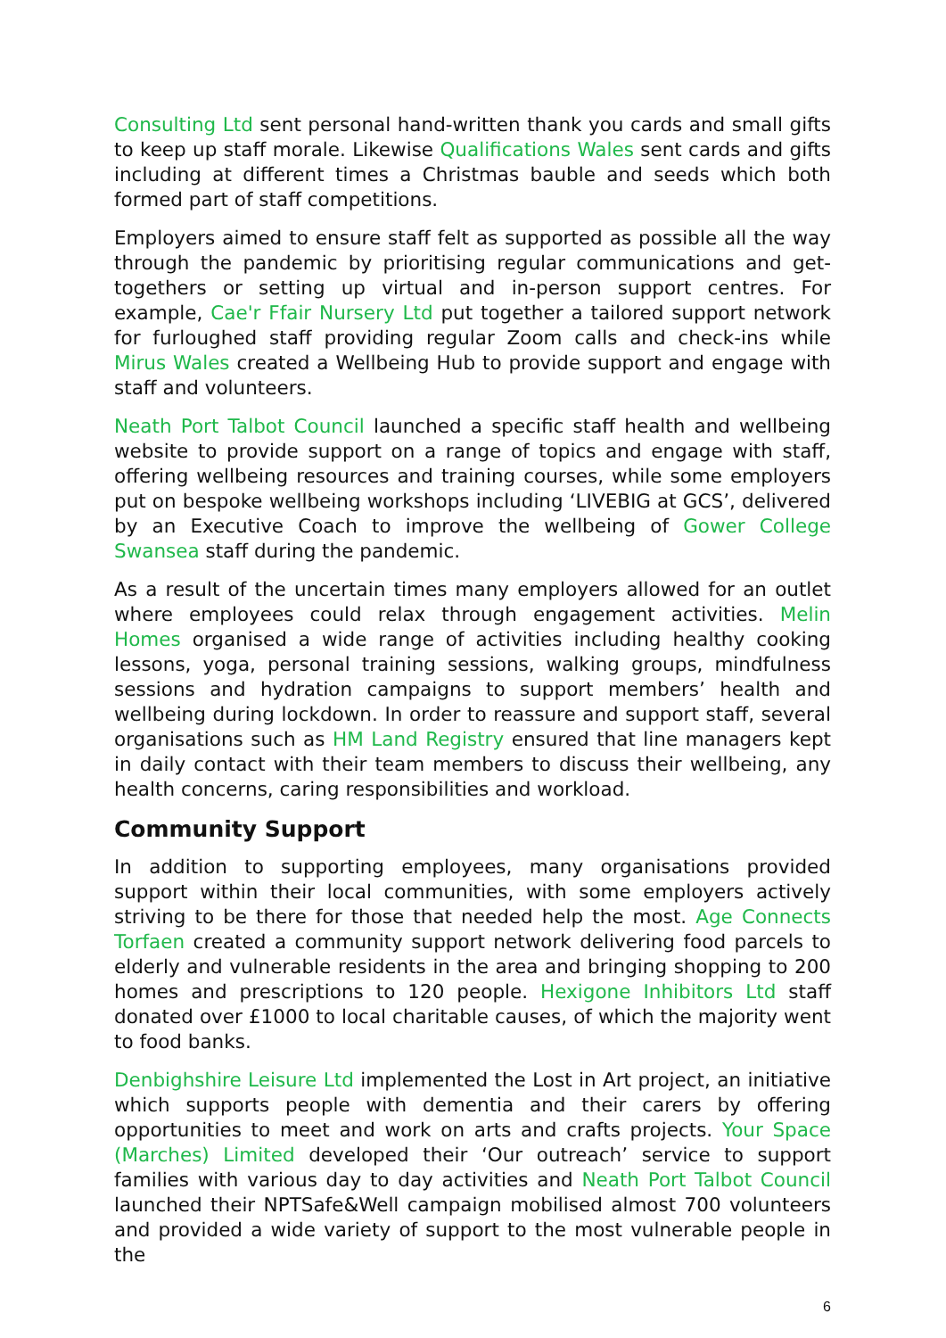Consulting Ltd sent personal hand-written thank you cards and small gifts to keep up staff morale. Likewise Qualifications Wales sent cards and gifts including at different times a Christmas bauble and seeds which both formed part of staff competitions.
Employers aimed to ensure staff felt as supported as possible all the way through the pandemic by prioritising regular communications and get-togethers or setting up virtual and in-person support centres. For example, Cae'r Ffair Nursery Ltd put together a tailored support network for furloughed staff providing regular Zoom calls and check-ins while Mirus Wales created a Wellbeing Hub to provide support and engage with staff and volunteers.
Neath Port Talbot Council launched a specific staff health and wellbeing website to provide support on a range of topics and engage with staff, offering wellbeing resources and training courses, while some employers put on bespoke wellbeing workshops including ‘LIVEBIG at GCS’, delivered by an Executive Coach to improve the wellbeing of Gower College Swansea staff during the pandemic.
As a result of the uncertain times many employers allowed for an outlet where employees could relax through engagement activities. Melin Homes organised a wide range of activities including healthy cooking lessons, yoga, personal training sessions, walking groups, mindfulness sessions and hydration campaigns to support members’ health and wellbeing during lockdown. In order to reassure and support staff, several organisations such as HM Land Registry ensured that line managers kept in daily contact with their team members to discuss their wellbeing, any health concerns, caring responsibilities and workload.
Community Support
In addition to supporting employees, many organisations provided support within their local communities, with some employers actively striving to be there for those that needed help the most. Age Connects Torfaen created a community support network delivering food parcels to elderly and vulnerable residents in the area and bringing shopping to 200 homes and prescriptions to 120 people. Hexigone Inhibitors Ltd staff donated over £1000 to local charitable causes, of which the majority went to food banks.
Denbighshire Leisure Ltd implemented the Lost in Art project, an initiative which supports people with dementia and their carers by offering opportunities to meet and work on arts and crafts projects. Your Space (Marches) Limited developed their ‘Our outreach’ service to support families with various day to day activities and Neath Port Talbot Council launched their NPTSafe&Well campaign mobilised almost 700 volunteers and provided a wide variety of support to the most vulnerable people in the
6